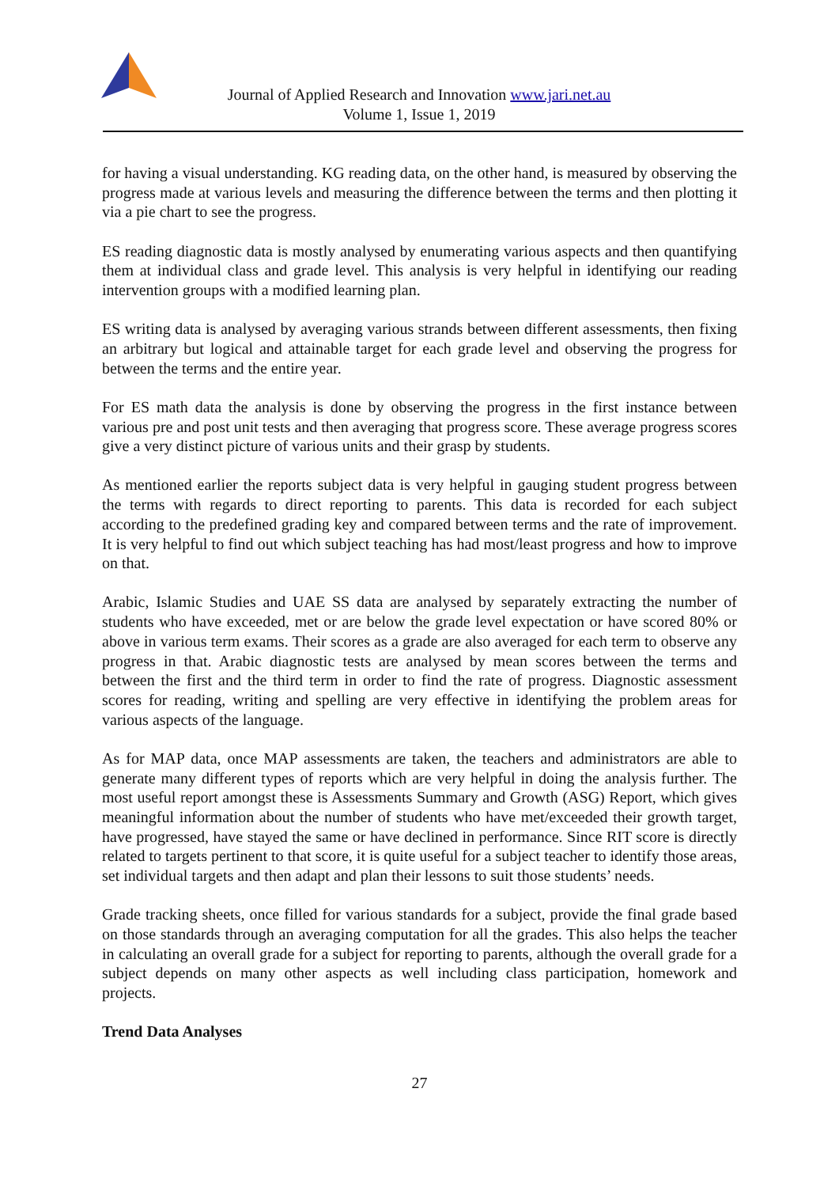Journal of Applied Research and Innovation www.jari.net.au
Volume 1, Issue 1, 2019
for having a visual understanding. KG reading data, on the other hand, is measured by observing the progress made at various levels and measuring the difference between the terms and then plotting it via a pie chart to see the progress.
ES reading diagnostic data is mostly analysed by enumerating various aspects and then quantifying them at individual class and grade level. This analysis is very helpful in identifying our reading intervention groups with a modified learning plan.
ES writing data is analysed by averaging various strands between different assessments, then fixing an arbitrary but logical and attainable target for each grade level and observing the progress for between the terms and the entire year.
For ES math data the analysis is done by observing the progress in the first instance between various pre and post unit tests and then averaging that progress score. These average progress scores give a very distinct picture of various units and their grasp by students.
As mentioned earlier the reports subject data is very helpful in gauging student progress between the terms with regards to direct reporting to parents. This data is recorded for each subject according to the predefined grading key and compared between terms and the rate of improvement. It is very helpful to find out which subject teaching has had most/least progress and how to improve on that.
Arabic, Islamic Studies and UAE SS data are analysed by separately extracting the number of students who have exceeded, met or are below the grade level expectation or have scored 80% or above in various term exams. Their scores as a grade are also averaged for each term to observe any progress in that. Arabic diagnostic tests are analysed by mean scores between the terms and between the first and the third term in order to find the rate of progress. Diagnostic assessment scores for reading, writing and spelling are very effective in identifying the problem areas for various aspects of the language.
As for MAP data, once MAP assessments are taken, the teachers and administrators are able to generate many different types of reports which are very helpful in doing the analysis further. The most useful report amongst these is Assessments Summary and Growth (ASG) Report, which gives meaningful information about the number of students who have met/exceeded their growth target, have progressed, have stayed the same or have declined in performance. Since RIT score is directly related to targets pertinent to that score, it is quite useful for a subject teacher to identify those areas, set individual targets and then adapt and plan their lessons to suit those students’ needs.
Grade tracking sheets, once filled for various standards for a subject, provide the final grade based on those standards through an averaging computation for all the grades. This also helps the teacher in calculating an overall grade for a subject for reporting to parents, although the overall grade for a subject depends on many other aspects as well including class participation, homework and projects.
Trend Data Analyses
27